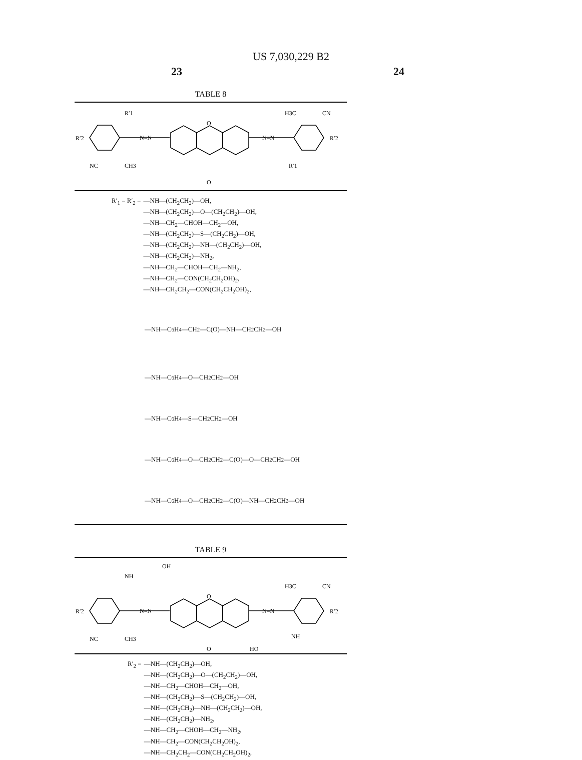US 7,030,229 B2
23 24
TABLE 8
O
O
R′1
R′2
NC
CH3
H3C
CN
R′2
R′1
N=N
N=N
| R′<sub>1</sub> = R′<sub>2</sub> = | —NH—(CH<sub>2</sub>CH<sub>2</sub>)—OH, —NH—(CH<sub>2</sub>CH<sub>2</sub>)—O—(CH<sub>2</sub>CH<sub>2</sub>)—OH, —NH—CH<sub>2</sub>—CHOH—CH<sub>2</sub>—OH, —NH—(CH<sub>2</sub>CH<sub>2</sub>)—S—(CH<sub>2</sub>CH<sub>2</sub>)—OH, —NH—(CH<sub>2</sub>CH<sub>2</sub>)—NH—(CH<sub>2</sub>CH<sub>2</sub>)—OH, —NH—(CH<sub>2</sub>CH<sub>2</sub>)—NH<sub>2</sub>, —NH—CH<sub>2</sub>—CHOH—CH<sub>2</sub>—NH<sub>2</sub>, —NH—CH<sub>2</sub>—CON(CH<sub>2</sub>CH<sub>2</sub>OH)<sub>2</sub>, —NH—CH<sub>2</sub>CH<sub>2</sub>—CON(CH<sub>2</sub>CH<sub>2</sub>OH)<sub>2</sub>, |
—NH—C<sub>6</sub>H<sub>4</sub>—CH<sub>2</sub>—C(O)—NH—CH<sub>2</sub>CH<sub>2</sub>—OH
—NH—C<sub>6</sub>H<sub>4</sub>—O—CH<sub>2</sub>CH<sub>2</sub>—OH
—NH—C<sub>6</sub>H<sub>4</sub>—S—CH<sub>2</sub>CH<sub>2</sub>—OH
—NH—C<sub>6</sub>H<sub>4</sub>—O—CH<sub>2</sub>CH<sub>2</sub>—C(O)—O—CH<sub>2</sub>CH<sub>2</sub>—OH
—NH—C<sub>6</sub>H<sub>4</sub>—O—CH<sub>2</sub>CH<sub>2</sub>—C(O)—NH—CH<sub>2</sub>CH<sub>2</sub>—OH
TABLE 9
NH
OH
O
O
R′2
NC
CH3
H3C
CN
R′2
NH
HO
N=N
N=N
| R′<sub>2</sub> = | —NH—(CH<sub>2</sub>CH<sub>2</sub>)—OH, —NH—(CH<sub>2</sub>CH<sub>2</sub>)—O—(CH<sub>2</sub>CH<sub>2</sub>)—OH, —NH—CH<sub>2</sub>—CHOH—CH<sub>2</sub>—OH, —NH—(CH<sub>2</sub>CH<sub>2</sub>)—S—(CH<sub>2</sub>CH<sub>2</sub>)—OH, —NH—(CH<sub>2</sub>CH<sub>2</sub>)—NH—(CH<sub>2</sub>CH<sub>2</sub>)—OH, —NH—(CH<sub>2</sub>CH<sub>2</sub>)—NH<sub>2</sub>, —NH—CH<sub>2</sub>—CHOH—CH<sub>2</sub>—NH<sub>2</sub>, —NH—CH<sub>2</sub>—CON(CH<sub>2</sub>CH<sub>2</sub>OH)<sub>2</sub>, —NH—CH<sub>2</sub>CH<sub>2</sub>—CON(CH<sub>2</sub>CH<sub>2</sub>OH)<sub>2</sub>, |